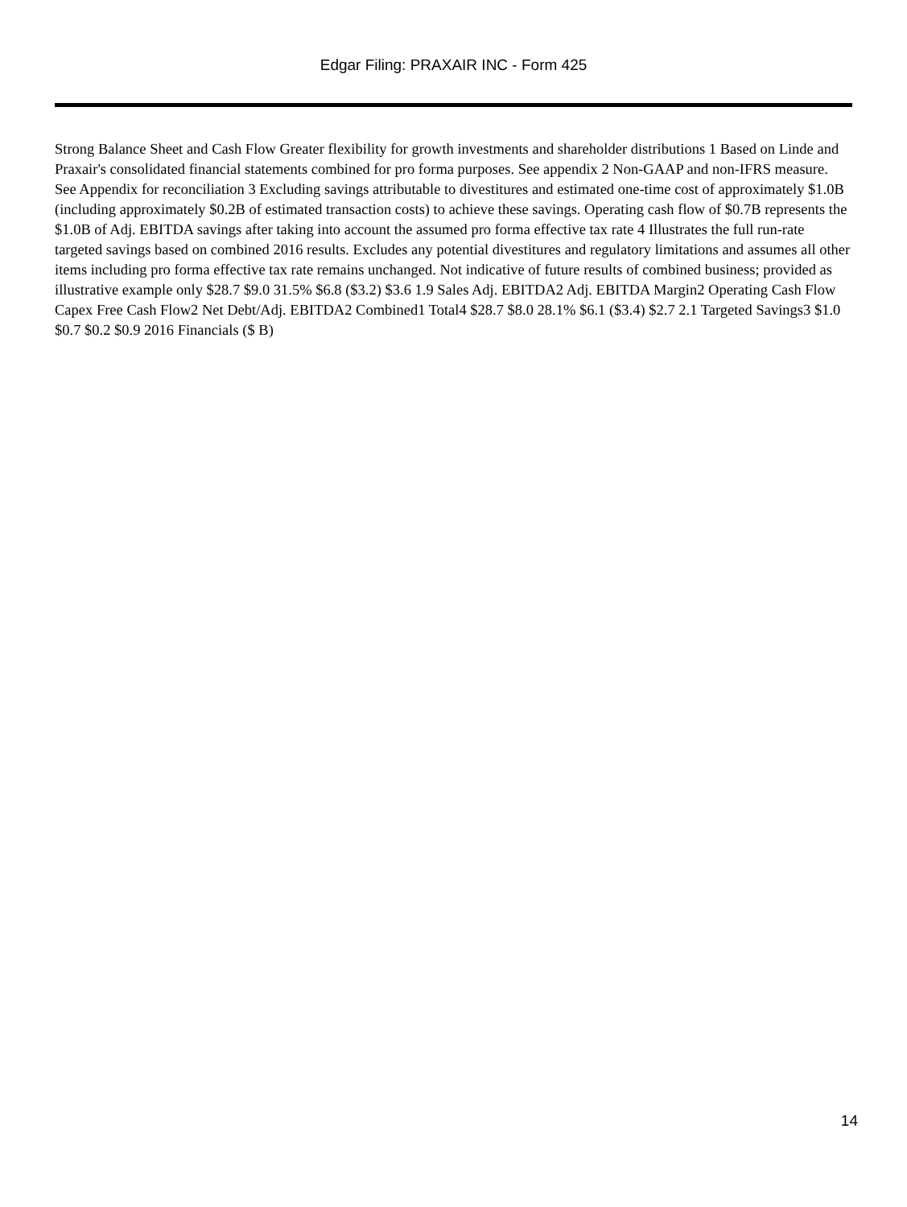Edgar Filing: PRAXAIR INC - Form 425
Strong Balance Sheet and Cash Flow Greater flexibility for growth investments and shareholder distributions 1 Based on Linde and Praxair's consolidated financial statements combined for pro forma purposes. See appendix 2 Non-GAAP and non-IFRS measure. See Appendix for reconciliation 3 Excluding savings attributable to divestitures and estimated one-time cost of approximately $1.0B (including approximately $0.2B of estimated transaction costs) to achieve these savings. Operating cash flow of $0.7B represents the $1.0B of Adj. EBITDA savings after taking into account the assumed pro forma effective tax rate 4 Illustrates the full run-rate targeted savings based on combined 2016 results. Excludes any potential divestitures and regulatory limitations and assumes all other items including pro forma effective tax rate remains unchanged. Not indicative of future results of combined business; provided as illustrative example only $28.7 $9.0 31.5% $6.8 ($3.2) $3.6 1.9 Sales Adj. EBITDA2 Adj. EBITDA Margin2 Operating Cash Flow Capex Free Cash Flow2 Net Debt/Adj. EBITDA2 Combined1 Total4 $28.7 $8.0 28.1% $6.1 ($3.4) $2.7 2.1 Targeted Savings3 $1.0 $0.7 $0.2 $0.9 2016 Financials ($ B)
14